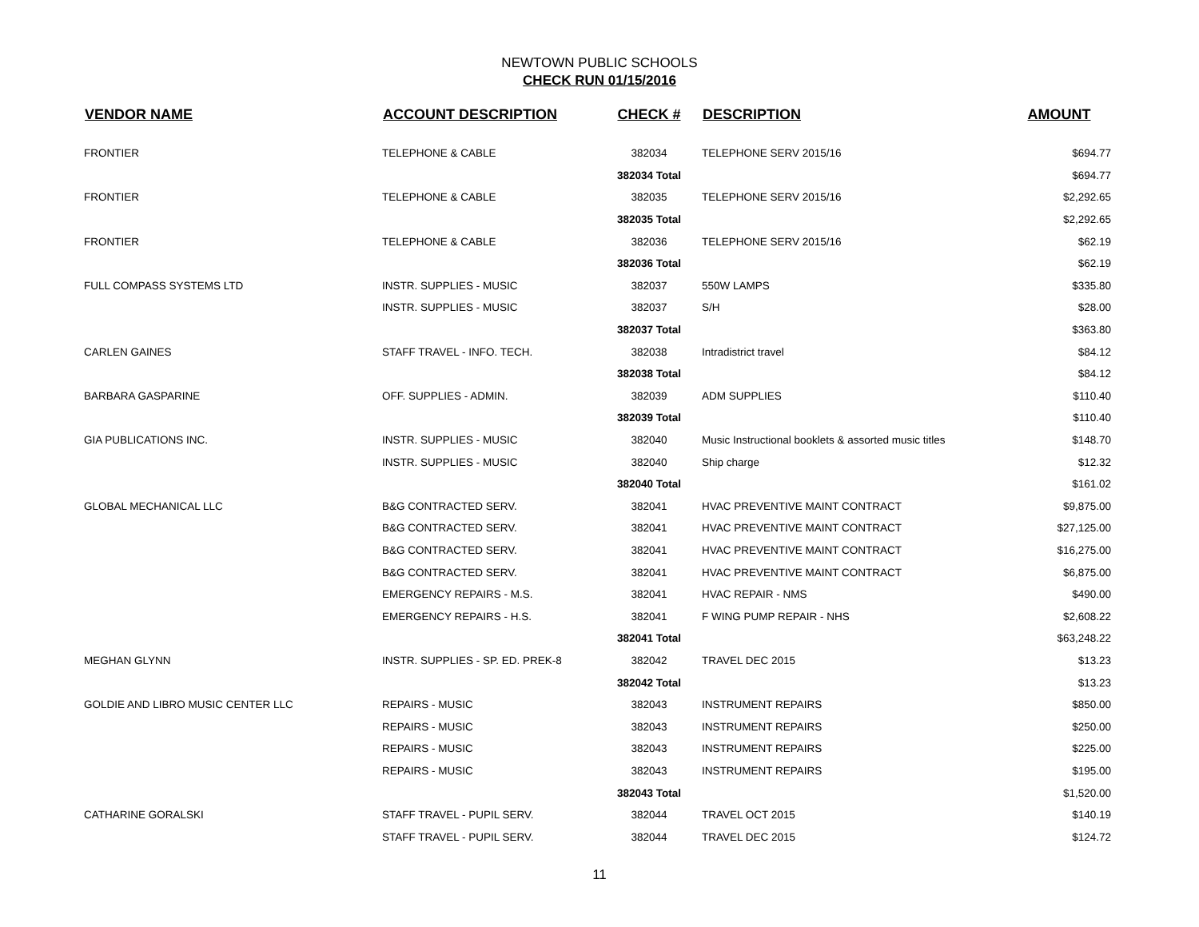NEWTOWN PUBLIC SCHOOLS
CHECK RUN 01/15/2016
| VENDOR NAME | ACCOUNT DESCRIPTION | CHECK # | DESCRIPTION | AMOUNT |
| --- | --- | --- | --- | --- |
| FRONTIER | TELEPHONE & CABLE | 382034 | TELEPHONE SERV 2015/16 | $694.77 |
| | | 382034 Total | | $694.77 |
| FRONTIER | TELEPHONE & CABLE | 382035 | TELEPHONE SERV 2015/16 | $2,292.65 |
| | | 382035 Total | | $2,292.65 |
| FRONTIER | TELEPHONE & CABLE | 382036 | TELEPHONE SERV 2015/16 | $62.19 |
| | | 382036 Total | | $62.19 |
| FULL COMPASS SYSTEMS LTD | INSTR. SUPPLIES - MUSIC | 382037 | 550W LAMPS | $335.80 |
| | INSTR. SUPPLIES - MUSIC | 382037 | S/H | $28.00 |
| | | 382037 Total | | $363.80 |
| CARLEN GAINES | STAFF TRAVEL - INFO. TECH. | 382038 | Intradistrict travel | $84.12 |
| | | 382038 Total | | $84.12 |
| BARBARA GASPARINE | OFF. SUPPLIES - ADMIN. | 382039 | ADM SUPPLIES | $110.40 |
| | | 382039 Total | | $110.40 |
| GIA PUBLICATIONS INC. | INSTR. SUPPLIES - MUSIC | 382040 | Music Instructional booklets & assorted music titles | $148.70 |
| | INSTR. SUPPLIES - MUSIC | 382040 | Ship charge | $12.32 |
| | | 382040 Total | | $161.02 |
| GLOBAL MECHANICAL LLC | B&G CONTRACTED SERV. | 382041 | HVAC PREVENTIVE MAINT CONTRACT | $9,875.00 |
| | B&G CONTRACTED SERV. | 382041 | HVAC PREVENTIVE MAINT CONTRACT | $27,125.00 |
| | B&G CONTRACTED SERV. | 382041 | HVAC PREVENTIVE MAINT CONTRACT | $16,275.00 |
| | B&G CONTRACTED SERV. | 382041 | HVAC PREVENTIVE MAINT CONTRACT | $6,875.00 |
| | EMERGENCY REPAIRS - M.S. | 382041 | HVAC REPAIR - NMS | $490.00 |
| | EMERGENCY REPAIRS - H.S. | 382041 | F WING PUMP REPAIR - NHS | $2,608.22 |
| | | 382041 Total | | $63,248.22 |
| MEGHAN GLYNN | INSTR. SUPPLIES - SP. ED. PREK-8 | 382042 | TRAVEL DEC 2015 | $13.23 |
| | | 382042 Total | | $13.23 |
| GOLDIE AND LIBRO MUSIC CENTER LLC | REPAIRS - MUSIC | 382043 | INSTRUMENT REPAIRS | $850.00 |
| | REPAIRS - MUSIC | 382043 | INSTRUMENT REPAIRS | $250.00 |
| | REPAIRS - MUSIC | 382043 | INSTRUMENT REPAIRS | $225.00 |
| | REPAIRS - MUSIC | 382043 | INSTRUMENT REPAIRS | $195.00 |
| | | 382043 Total | | $1,520.00 |
| CATHARINE GORALSKI | STAFF TRAVEL - PUPIL SERV. | 382044 | TRAVEL OCT 2015 | $140.19 |
| | STAFF TRAVEL - PUPIL SERV. | 382044 | TRAVEL DEC 2015 | $124.72 |
11